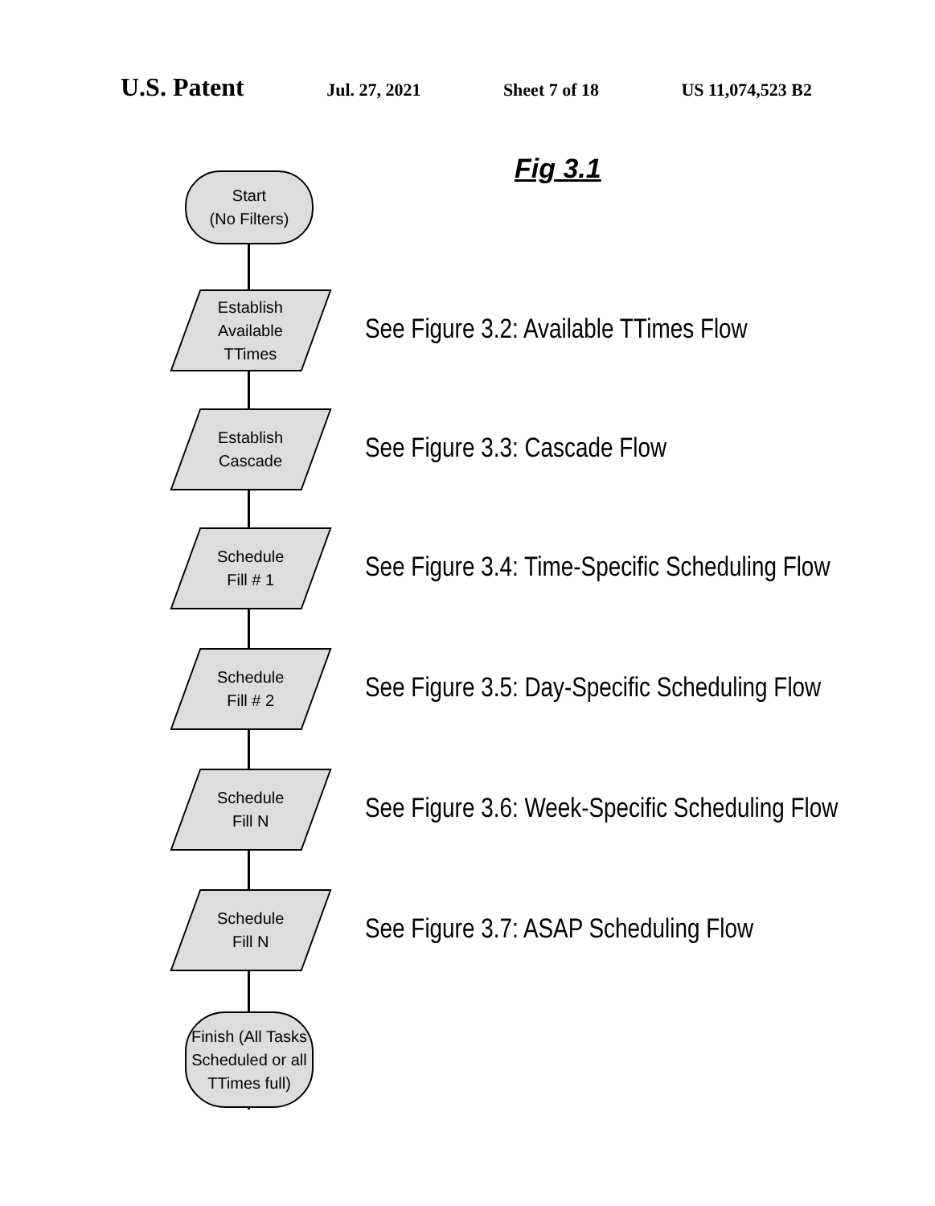U.S. Patent Jul. 27, 2021 Sheet 7 of 18 US 11,074,523 B2
Fig 3.1
Start
(No Filters)
Establish
Available
TTimes
See Figure 3.2: Available TTimes Flow
Establish
Cascade
See Figure 3.3: Cascade Flow
Schedule
Fill # 1
See Figure 3.4: Time-Specific Scheduling Flow
Schedule
Fill # 2
See Figure 3.5: Day-Specific Scheduling Flow
Schedule
Fill N
See Figure 3.6: Week-Specific Scheduling Flow
Schedule
Fill N
See Figure 3.7: ASAP Scheduling Flow
Finish (All Tasks
Scheduled or all
TTimes full)